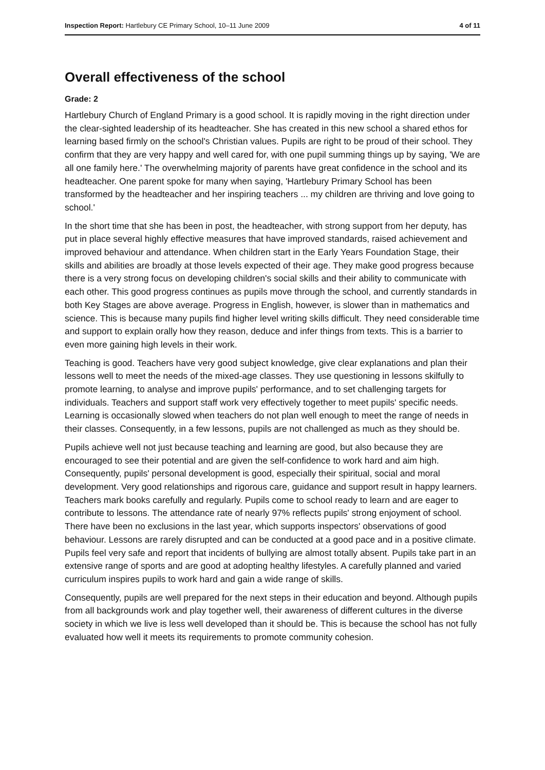Inspection Report: Hartlebury CE Primary School, 10–11 June 2009 4 of 11
Overall effectiveness of the school
Grade: 2
Hartlebury Church of England Primary is a good school. It is rapidly moving in the right direction under the clear-sighted leadership of its headteacher. She has created in this new school a shared ethos for learning based firmly on the school's Christian values. Pupils are right to be proud of their school. They confirm that they are very happy and well cared for, with one pupil summing things up by saying, 'We are all one family here.' The overwhelming majority of parents have great confidence in the school and its headteacher. One parent spoke for many when saying, 'Hartlebury Primary School has been transformed by the headteacher and her inspiring teachers ... my children are thriving and love going to school.'
In the short time that she has been in post, the headteacher, with strong support from her deputy, has put in place several highly effective measures that have improved standards, raised achievement and improved behaviour and attendance. When children start in the Early Years Foundation Stage, their skills and abilities are broadly at those levels expected of their age. They make good progress because there is a very strong focus on developing children's social skills and their ability to communicate with each other. This good progress continues as pupils move through the school, and currently standards in both Key Stages are above average. Progress in English, however, is slower than in mathematics and science. This is because many pupils find higher level writing skills difficult. They need considerable time and support to explain orally how they reason, deduce and infer things from texts. This is a barrier to even more gaining high levels in their work.
Teaching is good. Teachers have very good subject knowledge, give clear explanations and plan their lessons well to meet the needs of the mixed-age classes. They use questioning in lessons skilfully to promote learning, to analyse and improve pupils' performance, and to set challenging targets for individuals. Teachers and support staff work very effectively together to meet pupils' specific needs. Learning is occasionally slowed when teachers do not plan well enough to meet the range of needs in their classes. Consequently, in a few lessons, pupils are not challenged as much as they should be.
Pupils achieve well not just because teaching and learning are good, but also because they are encouraged to see their potential and are given the self-confidence to work hard and aim high. Consequently, pupils' personal development is good, especially their spiritual, social and moral development. Very good relationships and rigorous care, guidance and support result in happy learners. Teachers mark books carefully and regularly. Pupils come to school ready to learn and are eager to contribute to lessons. The attendance rate of nearly 97% reflects pupils' strong enjoyment of school. There have been no exclusions in the last year, which supports inspectors' observations of good behaviour. Lessons are rarely disrupted and can be conducted at a good pace and in a positive climate. Pupils feel very safe and report that incidents of bullying are almost totally absent. Pupils take part in an extensive range of sports and are good at adopting healthy lifestyles. A carefully planned and varied curriculum inspires pupils to work hard and gain a wide range of skills.
Consequently, pupils are well prepared for the next steps in their education and beyond. Although pupils from all backgrounds work and play together well, their awareness of different cultures in the diverse society in which we live is less well developed than it should be. This is because the school has not fully evaluated how well it meets its requirements to promote community cohesion.